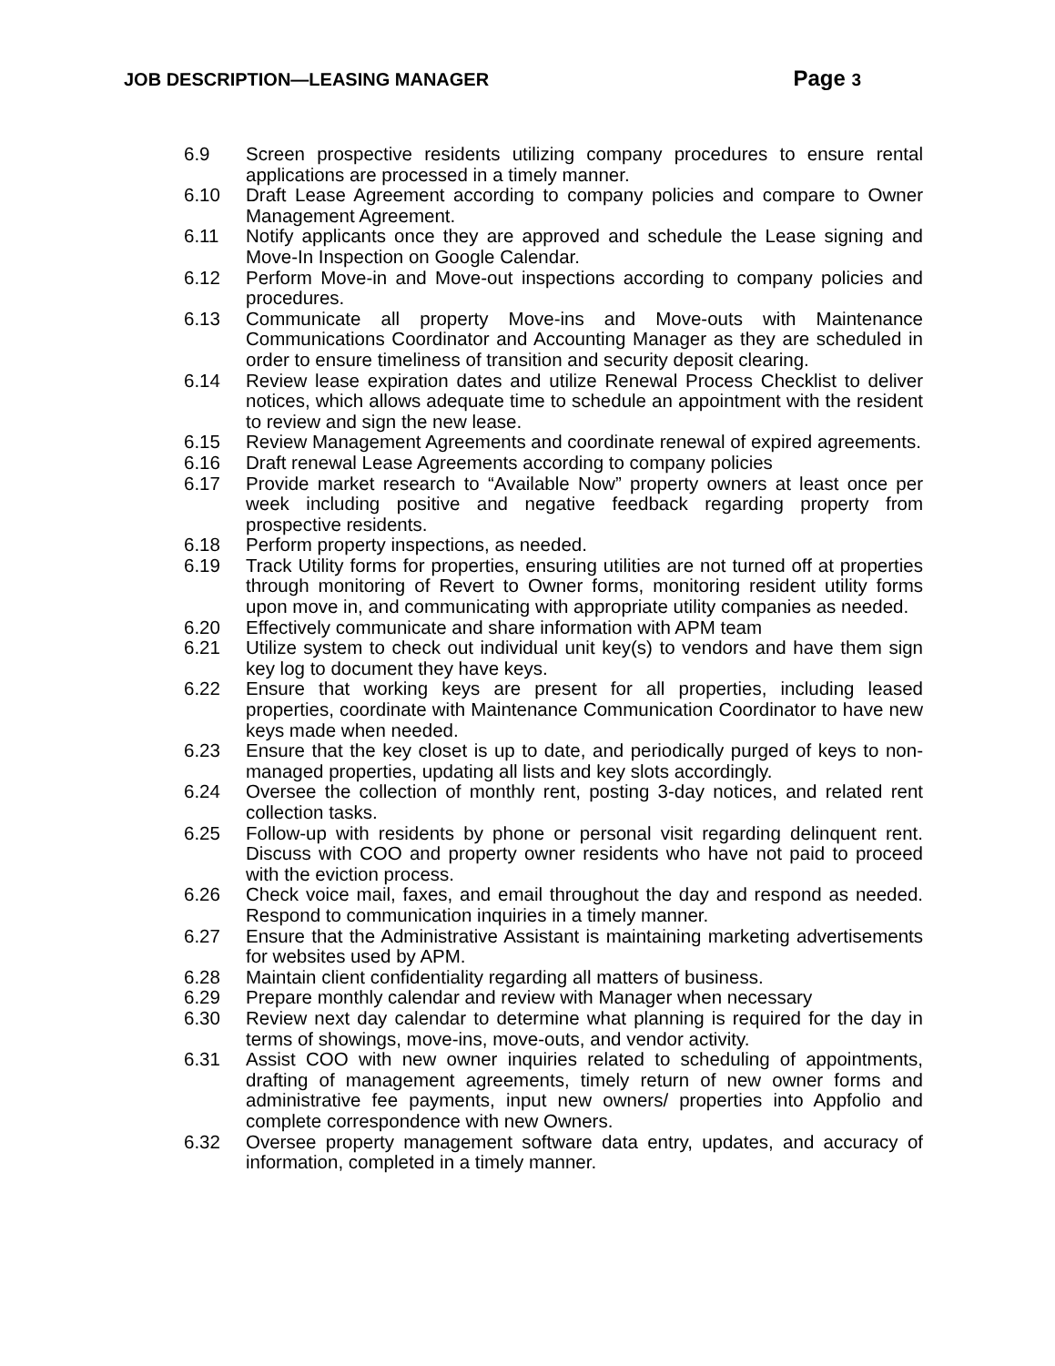JOB DESCRIPTION—LEASING MANAGER Page 3
6.9 Screen prospective residents utilizing company procedures to ensure rental applications are processed in a timely manner.
6.10 Draft Lease Agreement according to company policies and compare to Owner Management Agreement.
6.11 Notify applicants once they are approved and schedule the Lease signing and Move-In Inspection on Google Calendar.
6.12 Perform Move-in and Move-out inspections according to company policies and procedures.
6.13 Communicate all property Move-ins and Move-outs with Maintenance Communications Coordinator and Accounting Manager as they are scheduled in order to ensure timeliness of transition and security deposit clearing.
6.14 Review lease expiration dates and utilize Renewal Process Checklist to deliver notices, which allows adequate time to schedule an appointment with the resident to review and sign the new lease.
6.15 Review Management Agreements and coordinate renewal of expired agreements.
6.16 Draft renewal Lease Agreements according to company policies
6.17 Provide market research to “Available Now” property owners at least once per week including positive and negative feedback regarding property from prospective residents.
6.18 Perform property inspections, as needed.
6.19 Track Utility forms for properties, ensuring utilities are not turned off at properties through monitoring of Revert to Owner forms, monitoring resident utility forms upon move in, and communicating with appropriate utility companies as needed.
6.20 Effectively communicate and share information with APM team
6.21 Utilize system to check out individual unit key(s) to vendors and have them sign key log to document they have keys.
6.22 Ensure that working keys are present for all properties, including leased properties, coordinate with Maintenance Communication Coordinator to have new keys made when needed.
6.23 Ensure that the key closet is up to date, and periodically purged of keys to non-managed properties, updating all lists and key slots accordingly.
6.24 Oversee the collection of monthly rent, posting 3-day notices, and related rent collection tasks.
6.25 Follow-up with residents by phone or personal visit regarding delinquent rent. Discuss with COO and property owner residents who have not paid to proceed with the eviction process.
6.26 Check voice mail, faxes, and email throughout the day and respond as needed. Respond to communication inquiries in a timely manner.
6.27 Ensure that the Administrative Assistant is maintaining marketing advertisements for websites used by APM.
6.28 Maintain client confidentiality regarding all matters of business.
6.29 Prepare monthly calendar and review with Manager when necessary
6.30 Review next day calendar to determine what planning is required for the day in terms of showings, move-ins, move-outs, and vendor activity.
6.31 Assist COO with new owner inquiries related to scheduling of appointments, drafting of management agreements, timely return of new owner forms and administrative fee payments, input new owners/ properties into Appfolio and complete correspondence with new Owners.
6.32 Oversee property management software data entry, updates, and accuracy of information, completed in a timely manner.